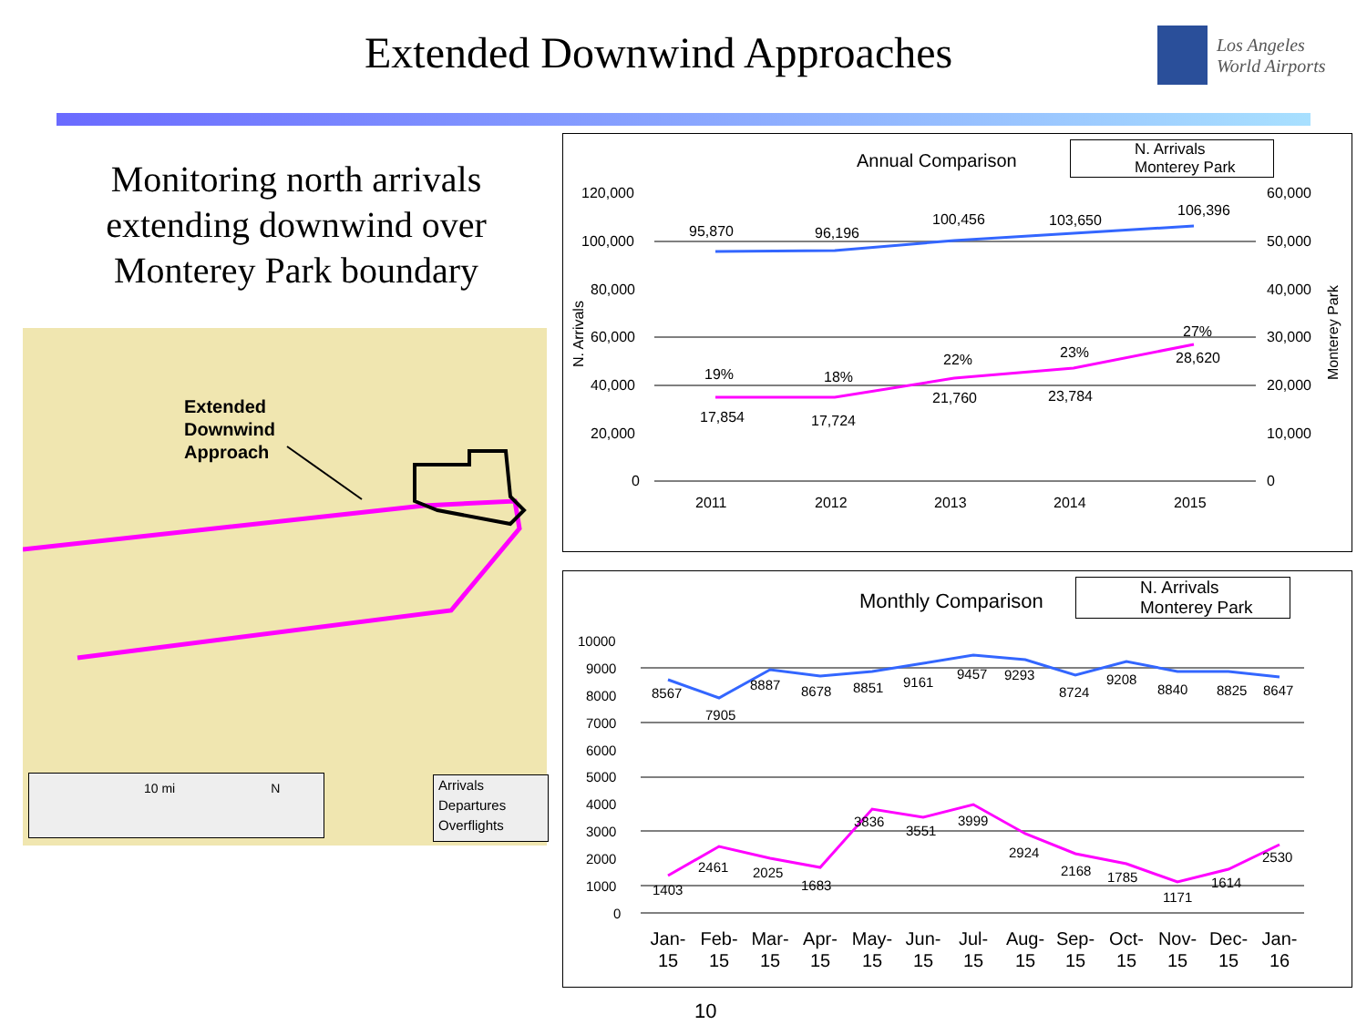Extended Downwind Approaches
Los Angeles
World Airports
Monitoring north arrivals extending downwind over Monterey Park boundary
Extended
Downwind
Approach
10 mi N
Arrivals
Departures
Overflights
Annual Comparison
N. Arrivals
Monterey Park
120,000
100,000
80,000
60,000
40,000
20,000
0
60,000
50,000
40,000
30,000
20,000
10,000
0
2011
2012
2013
2014
2015
95,870
96,196
100,456
103,650
106,396
19%
18%
22%
23%
27%
17,854
17,724
21,760
23,784
28,620
N. Arrivals
Monterey Park
Monthly Comparison
N. Arrivals
Monterey Park
10000
9000
8000
7000
6000
5000
4000
3000
2000
1000
0
8567
7905
8887
8678
8851
9161
9457
9293
8724
9208
8840
8825
8647
1403
2461
2025
1683
3836
3551
3999
2924
2168
1785
1171
1614
2530
Jan-
15
Feb-
15
Mar-
15
Apr-
15
May-
15
Jun-
15
Jul-
15
Aug-
15
Sep-
15
Oct-
15
Nov-
15
Dec-
15
Jan-
16
10